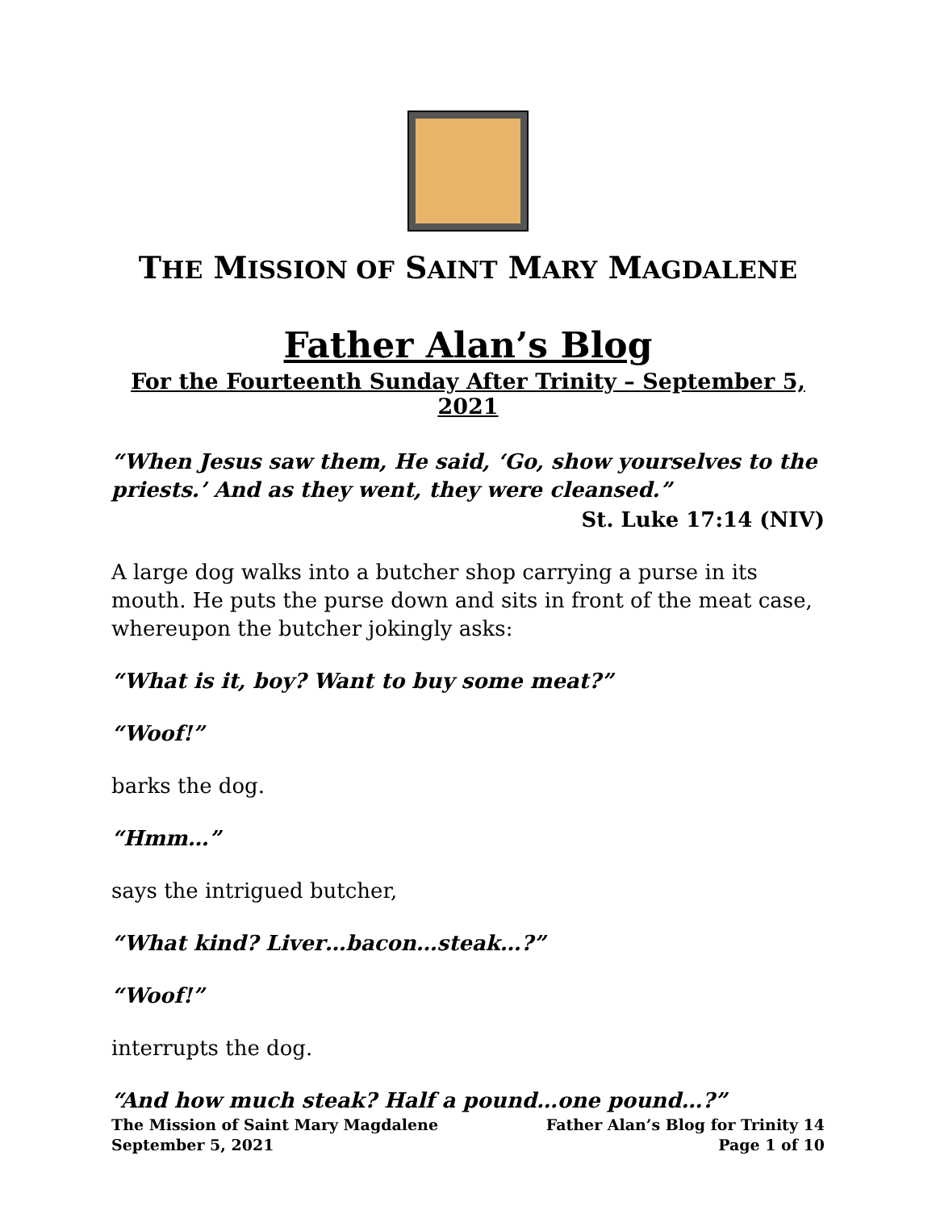THE MISSION OF SAINT MARY MAGDALENE
Father Alan’s Blog
For the Fourteenth Sunday After Trinity – September 5, 2021
“When Jesus saw them, He said, ‘Go, show yourselves to the priests.’ And as they went, they were cleansed.”
St. Luke 17:14 (NIV)
A large dog walks into a butcher shop carrying a purse in its mouth. He puts the purse down and sits in front of the meat case, whereupon the butcher jokingly asks:
“What is it, boy? Want to buy some meat?”
“Woof!”
barks the dog.
“Hmm…”
says the intrigued butcher,
“What kind? Liver…bacon…steak…?”
“Woof!”
interrupts the dog.
“And how much steak? Half a pound…one pound…?”
The Mission of Saint Mary Magdalene
September 5, 2021
Father Alan’s Blog for Trinity 14
Page 1 of 10